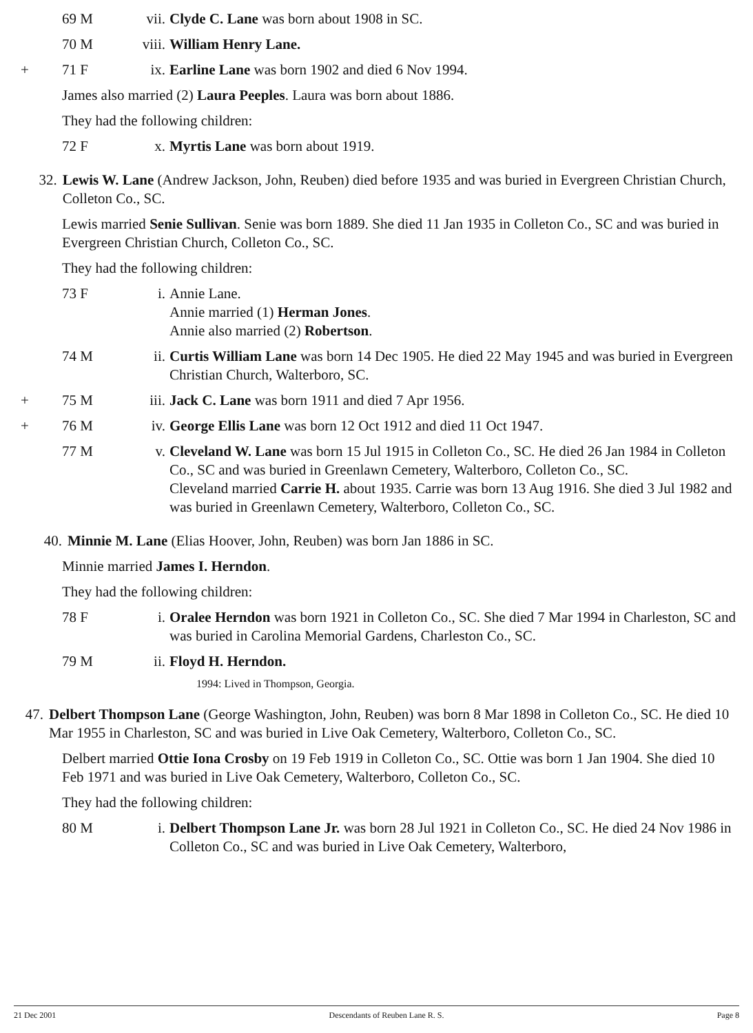69 M vii. Clyde C. Lane was born about 1908 in SC.
70 M viii. William Henry Lane.
+ 71 F ix. Earline Lane was born 1902 and died 6 Nov 1994.
James also married (2) Laura Peeples. Laura was born about 1886.
They had the following children:
72 F x. Myrtis Lane was born about 1919.
32. Lewis W. Lane (Andrew Jackson, John, Reuben) died before 1935 and was buried in Evergreen Christian Church, Colleton Co., SC.
Lewis married Senie Sullivan. Senie was born 1889. She died 11 Jan 1935 in Colleton Co., SC and was buried in Evergreen Christian Church, Colleton Co., SC.
They had the following children:
73 F i. Annie Lane.
Annie married (1) Herman Jones.
Annie also married (2) Robertson.
74 M ii. Curtis William Lane was born 14 Dec 1905. He died 22 May 1945 and was buried in Evergreen Christian Church, Walterboro, SC.
+ 75 M iii. Jack C. Lane was born 1911 and died 7 Apr 1956.
+ 76 M iv. George Ellis Lane was born 12 Oct 1912 and died 11 Oct 1947.
77 M v. Cleveland W. Lane was born 15 Jul 1915 in Colleton Co., SC. He died 26 Jan 1984 in Colleton Co., SC and was buried in Greenlawn Cemetery, Walterboro, Colleton Co., SC.
Cleveland married Carrie H. about 1935. Carrie was born 13 Aug 1916. She died 3 Jul 1982 and was buried in Greenlawn Cemetery, Walterboro, Colleton Co., SC.
40. Minnie M. Lane (Elias Hoover, John, Reuben) was born Jan 1886 in SC.
Minnie married James I. Herndon.
They had the following children:
78 F i. Oralee Herndon was born 1921 in Colleton Co., SC. She died 7 Mar 1994 in Charleston, SC and was buried in Carolina Memorial Gardens, Charleston Co., SC.
79 M ii. Floyd H. Herndon.
1994: Lived in Thompson, Georgia.
47. Delbert Thompson Lane (George Washington, John, Reuben) was born 8 Mar 1898 in Colleton Co., SC. He died 10 Mar 1955 in Charleston, SC and was buried in Live Oak Cemetery, Walterboro, Colleton Co., SC.
Delbert married Ottie Iona Crosby on 19 Feb 1919 in Colleton Co., SC. Ottie was born 1 Jan 1904. She died 10 Feb 1971 and was buried in Live Oak Cemetery, Walterboro, Colleton Co., SC.
They had the following children:
80 M i. Delbert Thompson Lane Jr. was born 28 Jul 1921 in Colleton Co., SC. He died 24 Nov 1986 in Colleton Co., SC and was buried in Live Oak Cemetery, Walterboro,
21 Dec 2001 Descendants of Reuben Lane R. S. Page 8